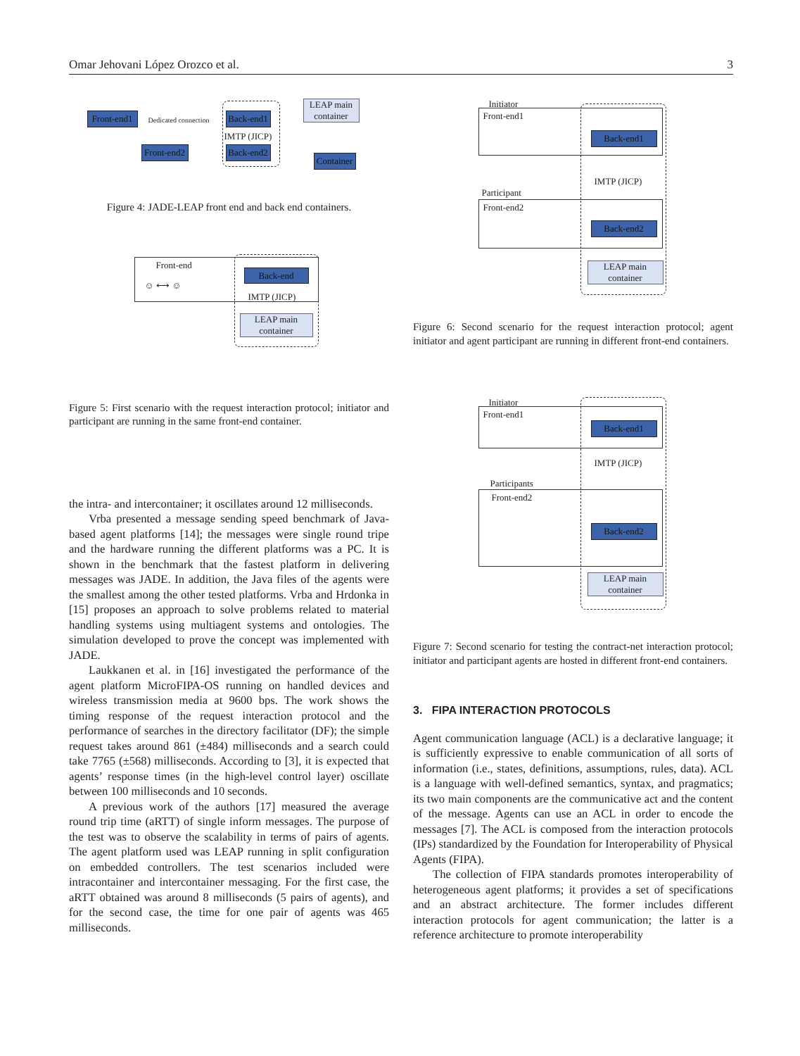Omar Jehovani López Orozco et al. 3
Front-end1
Dedicated connection
Back-end1
LEAP main container
IMTP (JICP)
Front-end2
Back-end2
Container
Figure 4: JADE-LEAP front end and back end containers.
Front-end
Back-end
IMTP (JICP)
LEAP main container
☺ ⟷ ☺
Figure 5: First scenario with the request interaction protocol; initiator and participant are running in the same front-end container.
the intra- and intercontainer; it oscillates around 12 milliseconds.
Vrba presented a message sending speed benchmark of Java-based agent platforms [14]; the messages were single round tripe and the hardware running the different platforms was a PC. It is shown in the benchmark that the fastest platform in delivering messages was JADE. In addition, the Java files of the agents were the smallest among the other tested platforms. Vrba and Hrdonka in [15] proposes an approach to solve problems related to material handling systems using multiagent systems and ontologies. The simulation developed to prove the concept was implemented with JADE.
Laukkanen et al. in [16] investigated the performance of the agent platform MicroFIPA-OS running on handled devices and wireless transmission media at 9600 bps. The work shows the timing response of the request interaction protocol and the performance of searches in the directory facilitator (DF); the simple request takes around 861 (±484) milliseconds and a search could take 7765 (±568) milliseconds. According to [3], it is expected that agents’ response times (in the high-level control layer) oscillate between 100 milliseconds and 10 seconds.
A previous work of the authors [17] measured the average round trip time (aRTT) of single inform messages. The purpose of the test was to observe the scalability in terms of pairs of agents. The agent platform used was LEAP running in split configuration on embedded controllers. The test scenarios included were intracontainer and intercontainer messaging. For the first case, the aRTT obtained was around 8 milliseconds (5 pairs of agents), and for the second case, the time for one pair of agents was 465 milliseconds.
Initiator
Front-end1
Back-end1
IMTP (JICP)
Participant
Front-end2
Back-end2
LEAP main container
Figure 6: Second scenario for the request interaction protocol; agent initiator and agent participant are running in different front-end containers.
Initiator
Front-end1
Back-end1
IMTP (JICP)
Participants
Front-end2
Back-end2
LEAP main container
Figure 7: Second scenario for testing the contract-net interaction protocol; initiator and participant agents are hosted in different front-end containers.
3. FIPA INTERACTION PROTOCOLS
Agent communication language (ACL) is a declarative language; it is sufficiently expressive to enable communication of all sorts of information (i.e., states, definitions, assumptions, rules, data). ACL is a language with well-defined semantics, syntax, and pragmatics; its two main components are the communicative act and the content of the message. Agents can use an ACL in order to encode the messages [7]. The ACL is composed from the interaction protocols (IPs) standardized by the Foundation for Interoperability of Physical Agents (FIPA).
The collection of FIPA standards promotes interoperability of heterogeneous agent platforms; it provides a set of specifications and an abstract architecture. The former includes different interaction protocols for agent communication; the latter is a reference architecture to promote interoperability